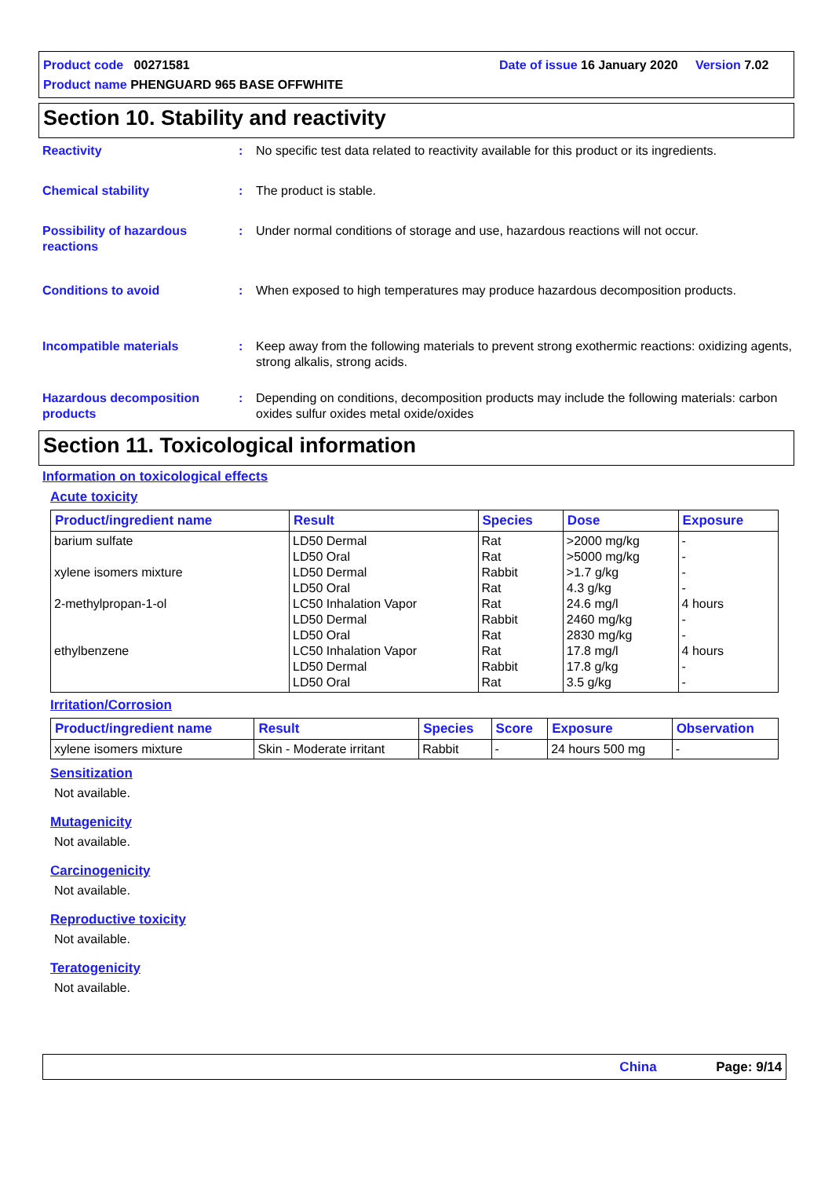Date of issue 16 January 2020 Version 7.02 Product code 00271581
Product name PHENGUARD 965 BASE OFFWHITE
Section 10. Stability and reactivity
Reactivity : No specific test data related to reactivity available for this product or its ingredients.
Chemical stability : The product is stable.
Possibility of hazardous reactions
: Under normal conditions of storage and use, hazardous reactions will not occur.
Conditions to avoid : When exposed to high temperatures may produce hazardous decomposition products.
Incompatible materials : Keep away from the following materials to prevent strong exothermic reactions: oxidizing agents, strong alkalis, strong acids.
Hazardous decomposition products
: Depending on conditions, decomposition products may include the following materials: carbon oxides sulfur oxides metal oxide/oxides
Section 11. Toxicological information
Information on toxicological effects
Acute toxicity
| Product/ingredient name | Result | Species | Dose | Exposure |
| --- | --- | --- | --- | --- |
| barium sulfate xylene isomers mixture 2-methylpropan-1-ol ethylbenzene | LD50 Dermal LD50 Oral LD50 Dermal LD50 Oral LC50 Inhalation Vapor LD50 Dermal LD50 Oral LC50 Inhalation Vapor LD50 Dermal LD50 Oral | Rat Rat Rabbit Rat Rat Rabbit Rat Rat Rabbit Rat | >2000 mg/kg >5000 mg/kg >1.7 g/kg 4.3 g/kg 24.6 mg/l 2460 mg/kg 2830 mg/kg 17.8 mg/l 17.8 g/kg 3.5 g/kg | - - - - 4 hours - - 4 hours - - |
Irritation/Corrosion
| Product/ingredient name | Result | Species | Score | Exposure | Observation |
| --- | --- | --- | --- | --- | --- |
| xylene isomers mixture | Skin - Moderate irritant | Rabbit | - | 24 hours 500 mg | - |
Sensitization
Not available.
Mutagenicity
Not available.
Carcinogenicity
Not available.
Reproductive toxicity
Not available.
Teratogenicity
Not available.
China Page: 9/14